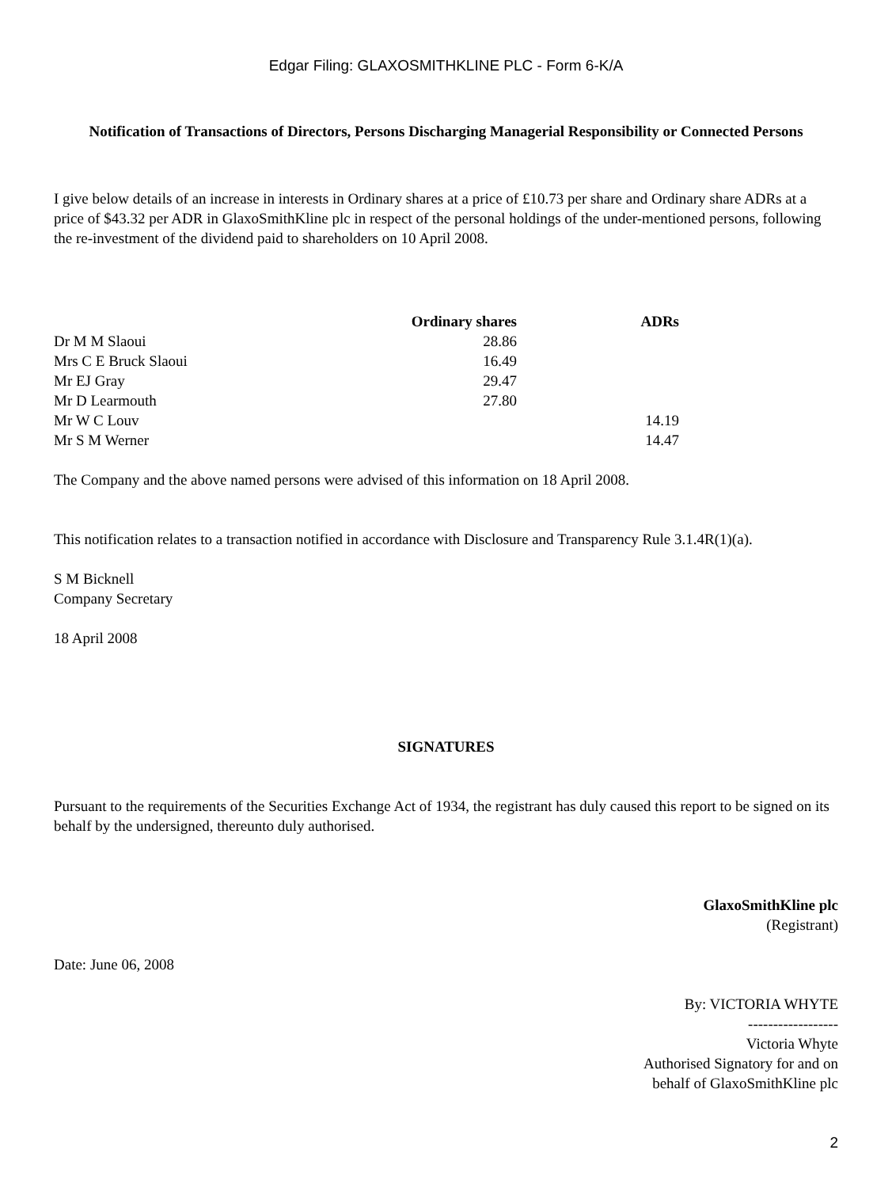Edgar Filing: GLAXOSMITHKLINE PLC - Form 6-K/A
Notification of Transactions of Directors, Persons Discharging Managerial Responsibility or Connected Persons
I give below details of an increase in interests in Ordinary shares at a price of £10.73 per share and Ordinary share ADRs at a price of $43.32 per ADR in GlaxoSmithKline plc in respect of the personal holdings of the under-mentioned persons, following the re-investment of the dividend paid to shareholders on 10 April 2008.
| | Ordinary shares | ADRs |
| --- | --- | --- |
| Dr M M Slaoui | 28.86 | |
| Mrs C E Bruck Slaoui | 16.49 | |
| Mr EJ Gray | 29.47 | |
| Mr D Learmouth | 27.80 | |
| Mr W C Louv | | 14.19 |
| Mr S M Werner | | 14.47 |
The Company and the above named persons were advised of this information on 18 April 2008.
This notification relates to a transaction notified in accordance with Disclosure and Transparency Rule 3.1.4R(1)(a).
S M Bicknell
Company Secretary
18 April 2008
SIGNATURES
Pursuant to the requirements of the Securities Exchange Act of 1934, the registrant has duly caused this report to be signed on its behalf by the undersigned, thereunto duly authorised.
GlaxoSmithKline plc
(Registrant)
Date: June 06, 2008
By: VICTORIA WHYTE
------------------
Victoria Whyte
Authorised Signatory for and on
behalf of GlaxoSmithKline plc
2